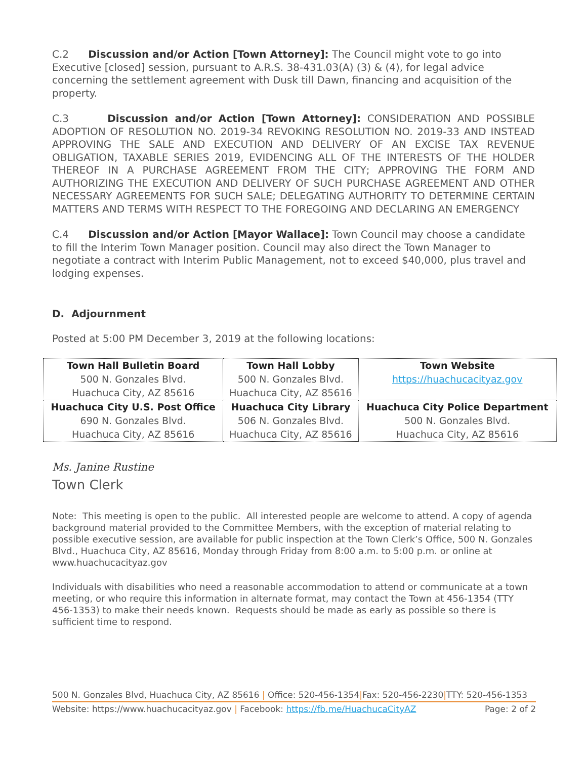C.2 Discussion and/or Action [Town Attorney]: The Council might vote to go into Executive [closed] session, pursuant to A.R.S. 38-431.03(A) (3) & (4), for legal advice concerning the settlement agreement with Dusk till Dawn, financing and acquisition of the property.
C.3 Discussion and/or Action [Town Attorney]: CONSIDERATION AND POSSIBLE ADOPTION OF RESOLUTION NO. 2019-34 REVOKING RESOLUTION NO. 2019-33 AND INSTEAD APPROVING THE SALE AND EXECUTION AND DELIVERY OF AN EXCISE TAX REVENUE OBLIGATION, TAXABLE SERIES 2019, EVIDENCING ALL OF THE INTERESTS OF THE HOLDER THEREOF IN A PURCHASE AGREEMENT FROM THE CITY; APPROVING THE FORM AND AUTHORIZING THE EXECUTION AND DELIVERY OF SUCH PURCHASE AGREEMENT AND OTHER NECESSARY AGREEMENTS FOR SUCH SALE; DELEGATING AUTHORITY TO DETERMINE CERTAIN MATTERS AND TERMS WITH RESPECT TO THE FOREGOING AND DECLARING AN EMERGENCY
C.4 Discussion and/or Action [Mayor Wallace]: Town Council may choose a candidate to fill the Interim Town Manager position. Council may also direct the Town Manager to negotiate a contract with Interim Public Management, not to exceed $40,000, plus travel and lodging expenses.
D. Adjournment
Posted at 5:00 PM December 3, 2019 at the following locations:
| Town Hall Bulletin Board 500 N. Gonzales Blvd. Huachuca City, AZ 85616 | Town Hall Lobby 500 N. Gonzales Blvd. Huachuca City, AZ 85616 | Town Website https://huachucacityaz.gov |
| Huachuca City U.S. Post Office 690 N. Gonzales Blvd. Huachuca City, AZ 85616 | Huachuca City Library 506 N. Gonzales Blvd. Huachuca City, AZ 85616 | Huachuca City Police Department 500 N. Gonzales Blvd. Huachuca City, AZ 85616 |
Ms. Janine Rustine
Town Clerk
Note: This meeting is open to the public. All interested people are welcome to attend. A copy of agenda background material provided to the Committee Members, with the exception of material relating to possible executive session, are available for public inspection at the Town Clerk’s Office, 500 N. Gonzales Blvd., Huachuca City, AZ 85616, Monday through Friday from 8:00 a.m. to 5:00 p.m. or online at www.huachucacityaz.gov
Individuals with disabilities who need a reasonable accommodation to attend or communicate at a town meeting, or who require this information in alternate format, may contact the Town at 456-1354 (TTY 456-1353) to make their needs known. Requests should be made as early as possible so there is sufficient time to respond.
500 N. Gonzales Blvd, Huachuca City, AZ 85616 | Office: 520-456-1354|Fax: 520-456-2230|TTY: 520-456-1353
Website: https://www.huachucacityaz.gov | Facebook: https://fb.me/HuachucaCityAZ Page: 2 of 2